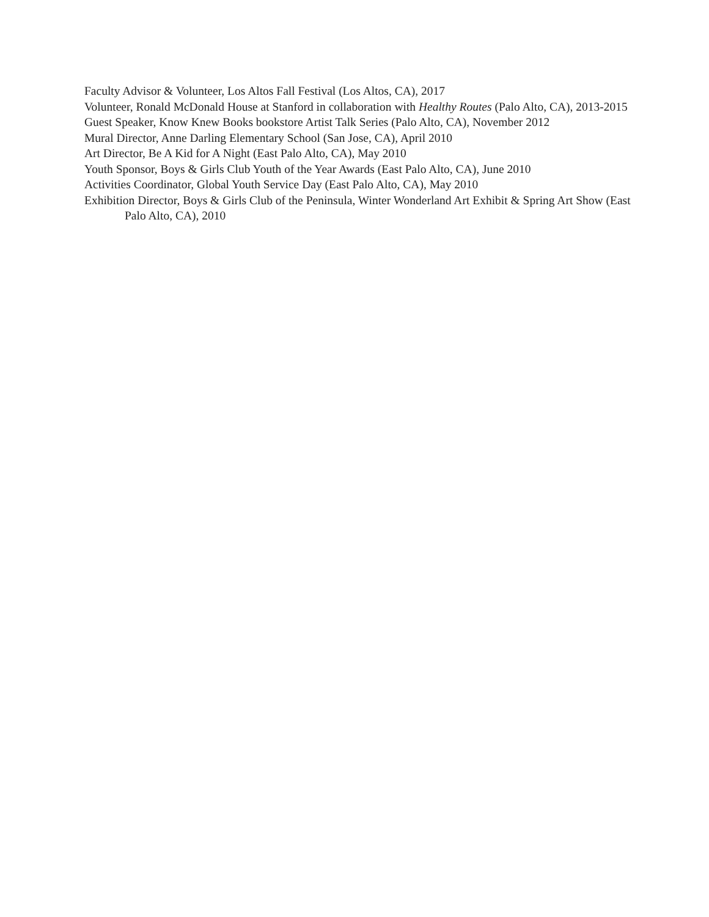Faculty Advisor & Volunteer, Los Altos Fall Festival (Los Altos, CA), 2017
Volunteer, Ronald McDonald House at Stanford in collaboration with Healthy Routes (Palo Alto, CA), 2013-2015
Guest Speaker, Know Knew Books bookstore Artist Talk Series (Palo Alto, CA), November 2012
Mural Director, Anne Darling Elementary School (San Jose, CA), April 2010
Art Director, Be A Kid for A Night (East Palo Alto, CA), May 2010
Youth Sponsor, Boys & Girls Club Youth of the Year Awards (East Palo Alto, CA), June 2010
Activities Coordinator, Global Youth Service Day (East Palo Alto, CA), May 2010
Exhibition Director, Boys & Girls Club of the Peninsula, Winter Wonderland Art Exhibit & Spring Art Show (East Palo Alto, CA), 2010